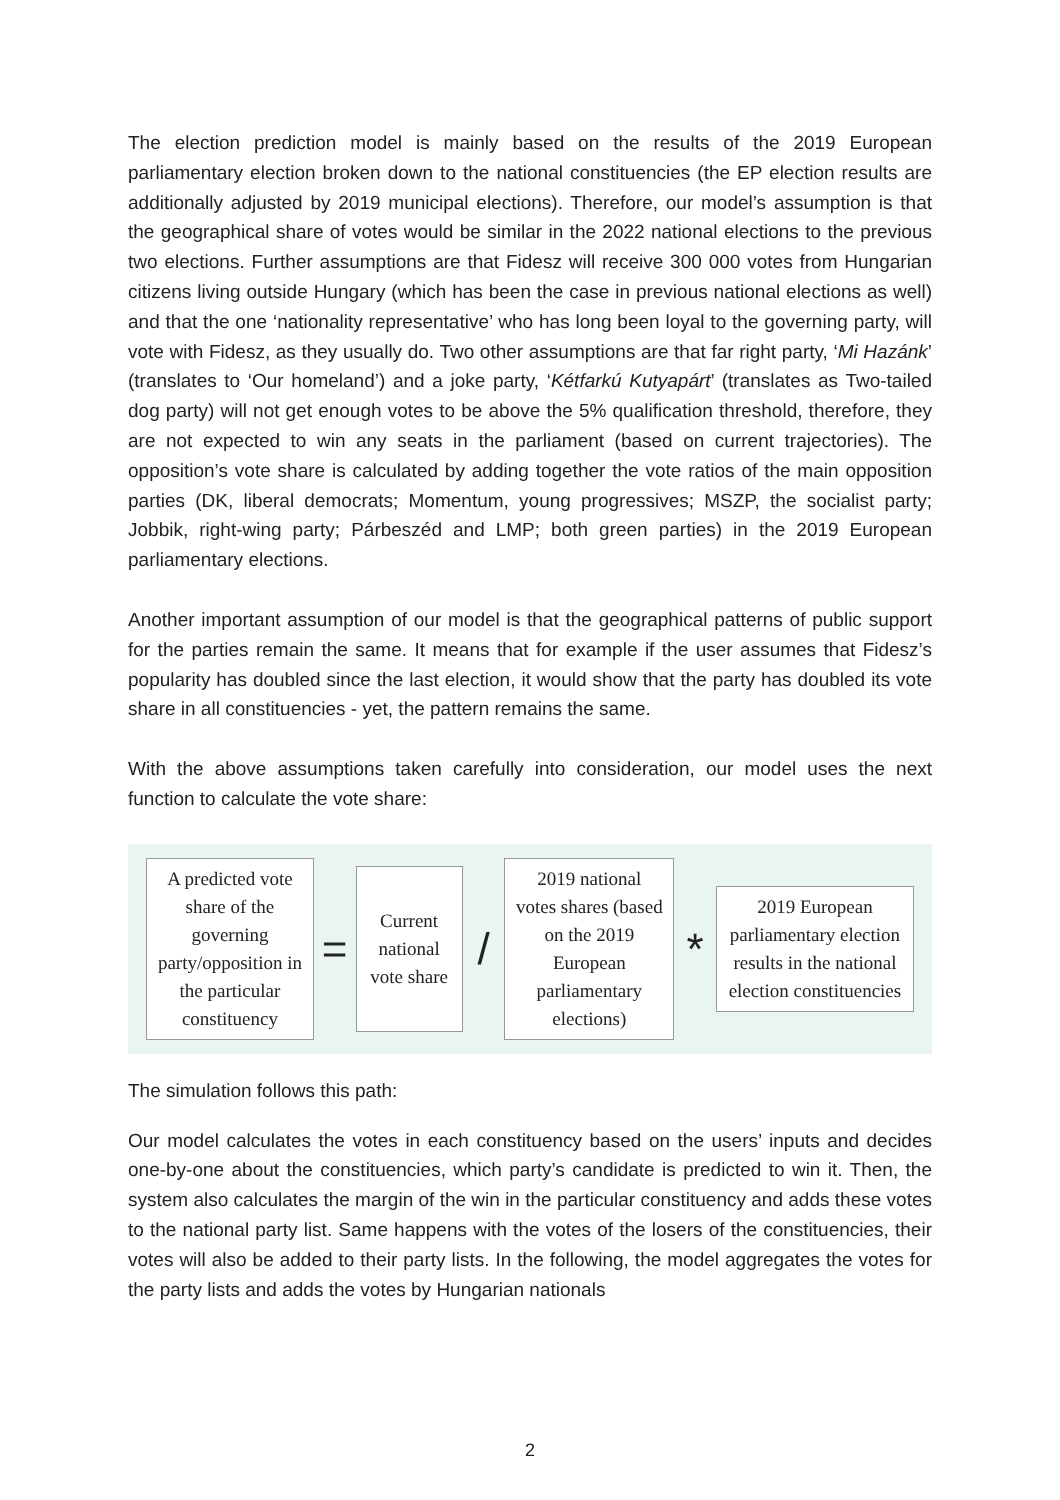The election prediction model is mainly based on the results of the 2019 European parliamentary election broken down to the national constituencies (the EP election results are additionally adjusted by 2019 municipal elections). Therefore, our model’s assumption is that the geographical share of votes would be similar in the 2022 national elections to the previous two elections. Further assumptions are that Fidesz will receive 300 000 votes from Hungarian citizens living outside Hungary (which has been the case in previous national elections as well) and that the one ‘nationality representative’ who has long been loyal to the governing party, will vote with Fidesz, as they usually do. Two other assumptions are that far right party, ‘Mi Hazánk’ (translates to ‘Our homeland’) and a joke party, ‘Kétfarkú Kutyapárt’ (translates as Two-tailed dog party) will not get enough votes to be above the 5% qualification threshold, therefore, they are not expected to win any seats in the parliament (based on current trajectories). The opposition’s vote share is calculated by adding together the vote ratios of the main opposition parties (DK, liberal democrats; Momentum, young progressives; MSZP, the socialist party; Jobbik, right-wing party; Párbeszéd and LMP; both green parties) in the 2019 European parliamentary elections.
Another important assumption of our model is that the geographical patterns of public support for the parties remain the same. It means that for example if the user assumes that Fidesz’s popularity has doubled since the last election, it would show that the party has doubled its vote share in all constituencies - yet, the pattern remains the same.
With the above assumptions taken carefully into consideration, our model uses the next function to calculate the vote share:
A predicted vote share of the governing party/opposition in the particular constituency
=
Current national vote share
/
2019 national votes shares (based on the 2019 European parliamentary elections)
*
2019 European parliamentary election results in the national election constituencies
The simulation follows this path:
Our model calculates the votes in each constituency based on the users’ inputs and decides one-by-one about the constituencies, which party’s candidate is predicted to win it. Then, the system also calculates the margin of the win in the particular constituency and adds these votes to the national party list. Same happens with the votes of the losers of the constituencies, their votes will also be added to their party lists. In the following, the model aggregates the votes for the party lists and adds the votes by Hungarian nationals
2